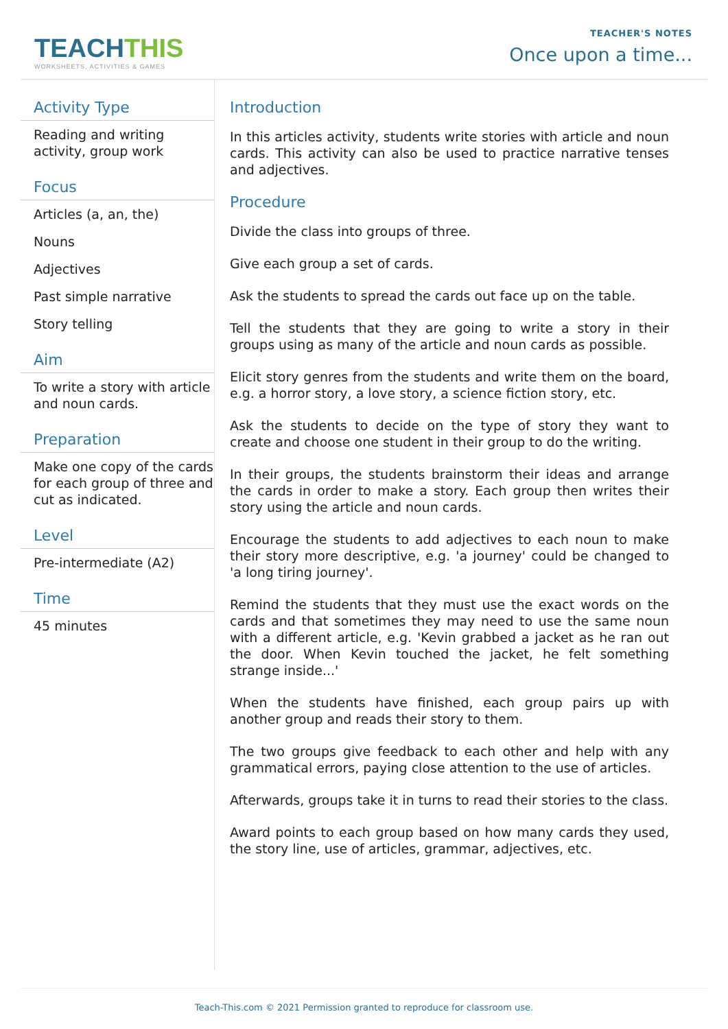TEACH THIS
WORKSHEETS, ACTIVITIES & GAMES
TEACHER'S NOTES
Once upon a time...
Activity Type
Reading and writing activity, group work
Focus
Articles (a, an, the)
Nouns
Adjectives
Past simple narrative
Story telling
Aim
To write a story with article and noun cards.
Preparation
Make one copy of the cards for each group of three and cut as indicated.
Level
Pre-intermediate (A2)
Time
45 minutes
Introduction
In this articles activity, students write stories with article and noun cards. This activity can also be used to practice narrative tenses and adjectives.
Procedure
Divide the class into groups of three.
Give each group a set of cards.
Ask the students to spread the cards out face up on the table.
Tell the students that they are going to write a story in their groups using as many of the article and noun cards as possible.
Elicit story genres from the students and write them on the board, e.g. a horror story, a love story, a science fiction story, etc.
Ask the students to decide on the type of story they want to create and choose one student in their group to do the writing.
In their groups, the students brainstorm their ideas and arrange the cards in order to make a story. Each group then writes their story using the article and noun cards.
Encourage the students to add adjectives to each noun to make their story more descriptive, e.g. 'a journey' could be changed to 'a long tiring journey'.
Remind the students that they must use the exact words on the cards and that sometimes they may need to use the same noun with a different article, e.g. 'Kevin grabbed a jacket as he ran out the door. When Kevin touched the jacket, he felt something strange inside...'
When the students have finished, each group pairs up with another group and reads their story to them.
The two groups give feedback to each other and help with any grammatical errors, paying close attention to the use of articles.
Afterwards, groups take it in turns to read their stories to the class.
Award points to each group based on how many cards they used, the story line, use of articles, grammar, adjectives, etc.
Teach-This.com © 2021 Permission granted to reproduce for classroom use.